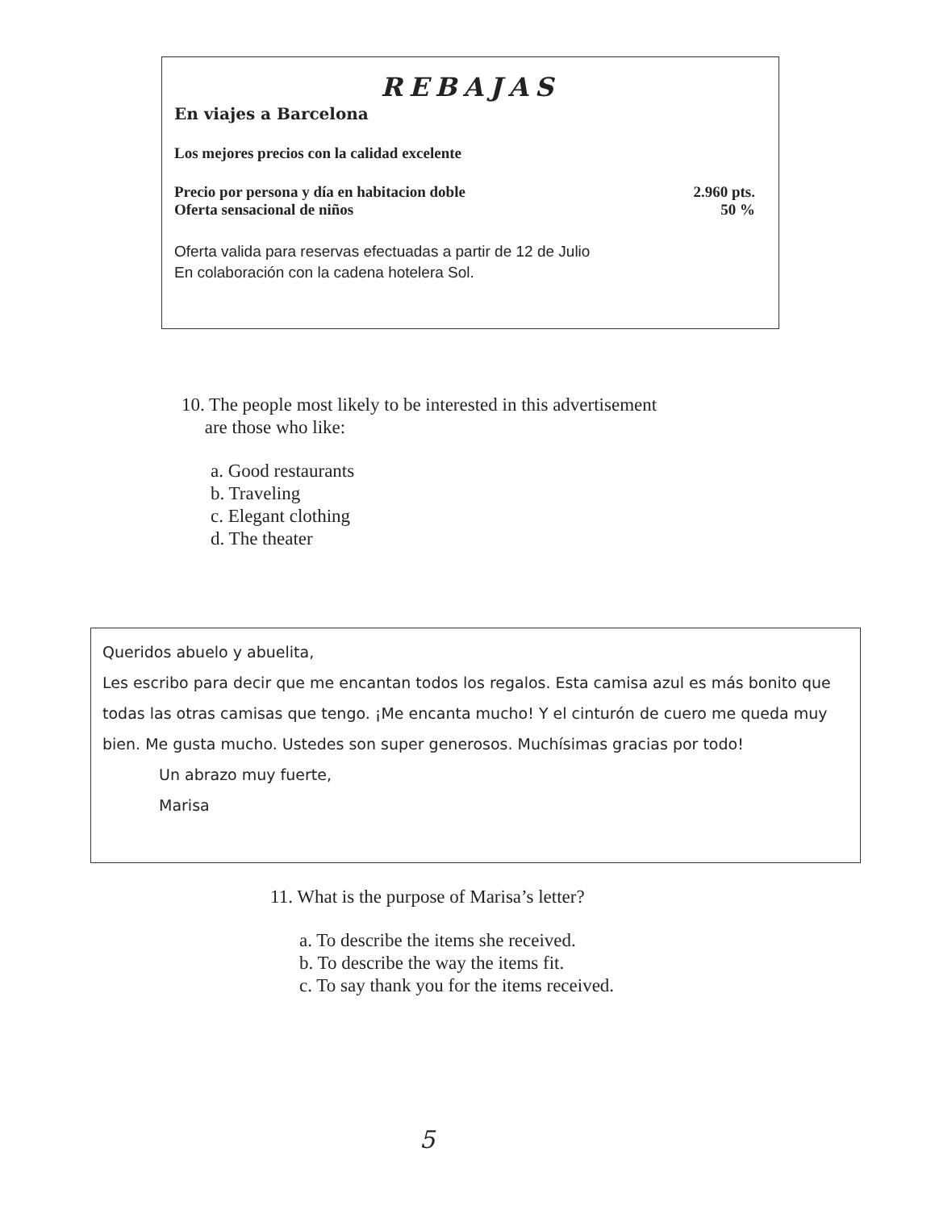REBAJAS
En viajes a Barcelona
Los mejores precios con la calidad excelente
Precio por persona y día en habitacion doble 2.960 pts.
Oferta sensacional de niños 50 %
Oferta valida para reservas efectuadas a partir de 12 de Julio
En colaboración con la cadena hotelera Sol.
10. The people most likely to be interested in this advertisement
are those who like:
a. Good restaurants
b. Traveling
c. Elegant clothing
d. The theater
Queridos abuelo y abuelita,
Les escribo para decir que me encantan todos los regalos. Esta camisa azul es más bonito que todas las otras camisas que tengo. ¡Me encanta mucho! Y el cinturón de cuero me queda muy bien. Me gusta mucho. Ustedes son super generosos. Muchísimas gracias por todo!
Un abrazo muy fuerte,
Marisa
11. What is the purpose of Marisa’s letter?
a. To describe the items she received.
b. To describe the way the items fit.
c. To say thank you for the items received.
5